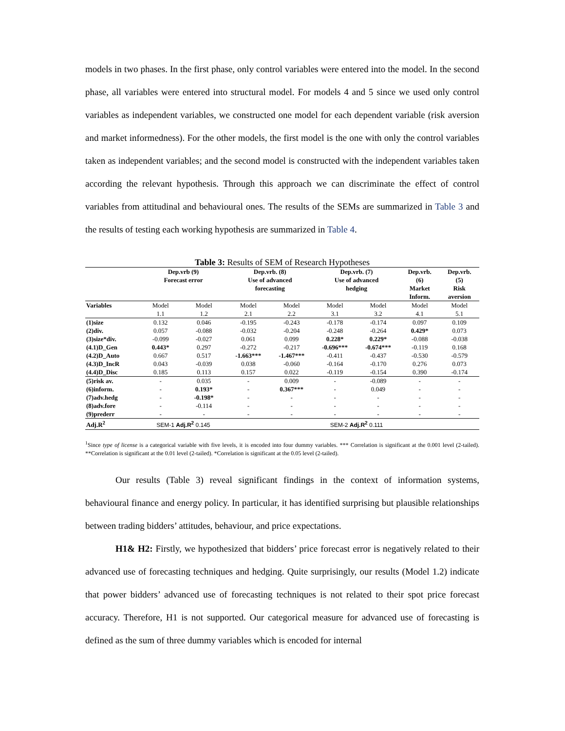models in two phases. In the first phase, only control variables were entered into the model. In the second phase, all variables were entered into structural model. For models 4 and 5 since we used only control variables as independent variables, we constructed one model for each dependent variable (risk aversion and market informedness). For the other models, the first model is the one with only the control variables taken as independent variables; and the second model is constructed with the independent variables taken according the relevant hypothesis. Through this approach we can discriminate the effect of control variables from attitudinal and behavioural ones. The results of the SEMs are summarized in Table 3 and the results of testing each working hypothesis are summarized in Table 4.
Table 3: Results of SEM of Research Hypotheses
| | Dep.vrb (9) Forecast error | | Dep.vrb. (8) Use of advanced forecasting | | Dep.vrb. (7) Use of advanced hedging | | Dep.vrb. (6) Market Inform. | Dep.vrb. (5) Risk aversion |
| --- | --- | --- | --- | --- | --- | --- | --- | --- |
| Variables | Model | Model | Model | Model | Model | Model | Model | Model |
| | 1.1 | 1.2 | 2.1 | 2.2 | 3.1 | 3.2 | 4.1 | 5.1 |
| (1)size | 0.132 | 0.046 | -0.195 | -0.243 | -0.178 | -0.174 | 0.097 | 0.109 |
| (2)div. | 0.057 | -0.088 | -0.032 | -0.204 | -0.248 | -0.264 | 0.429* | 0.073 |
| (3)size*div. | -0.099 | -0.027 | 0.061 | 0.099 | 0.228* | 0.229* | -0.088 | -0.038 |
| (4.1)D_Gen | 0.443* | 0.297 | -0.272 | -0.217 | -0.696*** | -0.674*** | -0.119 | 0.168 |
| (4.2)D_Auto | 0.667 | 0.517 | -1.663*** | -1.467*** | -0.411 | -0.437 | -0.530 | -0.579 |
| (4.3)D_IncR | 0.043 | -0.039 | 0.038 | -0.060 | -0.164 | -0.170 | 0.276 | 0.073 |
| (4.4)D_Disc | 0.185 | 0.113 | 0.157 | 0.022 | -0.119 | -0.154 | 0.390 | -0.174 |
| (5)risk av. | - | 0.035 | - | 0.009 | - | -0.089 | - | - |
| (6)inform. | - | 0.193* | - | 0.367*** | - | 0.049 | - | - |
| (7)adv.hedg | - | -0.198* | - | - | - | - | - | - |
| (8)adv.fore | - | -0.114 | - | - | - | - | - | - |
| (9)prederr | - | - | - | - | - | - | - | - |
| Adj.R<sup>2</sup> | SEM-1 Adj.R<sup>2</sup> 0.145 | | | | SEM-2 Adj.R<sup>2</sup> 0.111 | | | |
<sup>1</sup> Since type of license is a categorical variable with five levels, it is encoded into four dummy variables. *** Correlation is significant at the 0.001 level (2-tailed). **Correlation is significant at the 0.01 level (2-tailed). *Correlation is significant at the 0.05 level (2-tailed).
Our results (Table 3) reveal significant findings in the context of information systems, behavioural finance and energy policy. In particular, it has identified surprising but plausible relationships between trading bidders’ attitudes, behaviour, and price expectations.
H1& H2: Firstly, we hypothesized that bidders’ price forecast error is negatively related to their advanced use of forecasting techniques and hedging. Quite surprisingly, our results (Model 1.2) indicate that power bidders’ advanced use of forecasting techniques is not related to their spot price forecast accuracy. Therefore, H1 is not supported. Our categorical measure for advanced use of forecasting is defined as the sum of three dummy variables which is encoded for internal